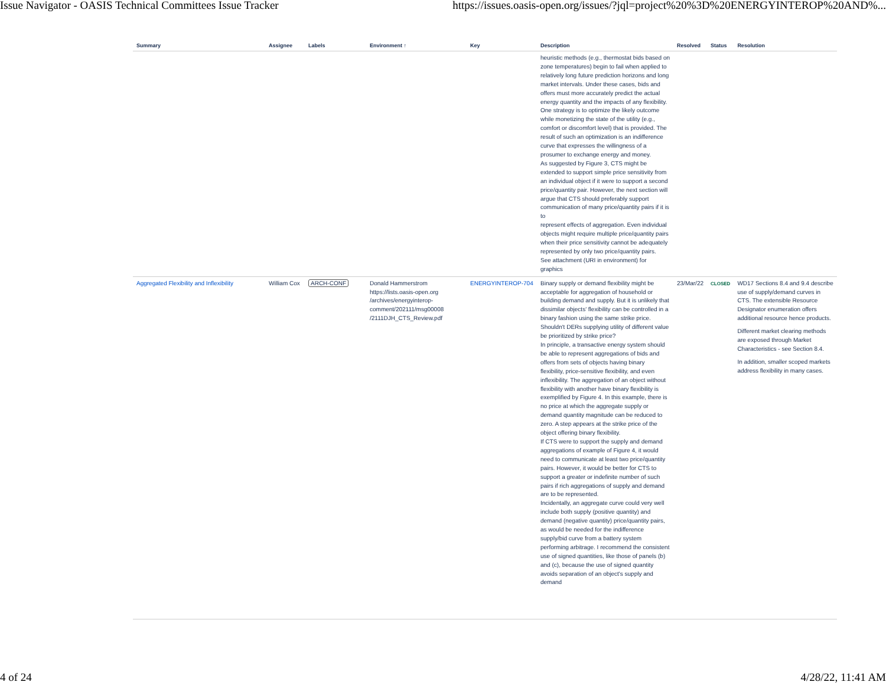Issue Navigator - OASIS Technical Committees Issue Tracker https://issues.oasis-open.org/issues/?jql=project%20%3D%20ENERGYINTEROP%20AND%...
| Summary | Assignee | Labels | Environment ↑ | Key | Description | Resolved | Status | Resolution |
| --- | --- | --- | --- | --- | --- | --- | --- | --- |
| | | | | | heuristic methods (e.g., thermostat bids based on zone temperatures) begin to fail when applied to relatively long future prediction horizons and long market intervals. Under these cases, bids and offers must more accurately predict the actual energy quantity and the impacts of any flexibility. One strategy is to optimize the likely outcome while monetizing the state of the utility (e.g., comfort or discomfort level) that is provided. The result of such an optimization is an indifference curve that expresses the willingness of a prosumer to exchange energy and money. As suggested by Figure 3, CTS might be extended to support simple price sensitivity from an individual object if it were to support a second price/quantity pair. However, the next section will argue that CTS should preferably support communication of many price/quantity pairs if it is to represent effects of aggregation. Even individual objects might require multiple price/quantity pairs when their price sensitivity cannot be adequately represented by only two price/quantity pairs. See attachment (URI in environment) for graphics | | | |
| Aggregated Flexibility and Inflexibility | William Cox | ARCH-CONF | Donald Hammerstrom https://lists.oasis-open.org /archives/energyinterop-comment/202111/msg00008 /2111DJH_CTS_Review.pdf | ENERGYINTEROP-704 | Binary supply or demand flexibility might be acceptable for aggregation of household or building demand and supply. But it is unlikely that dissimilar objects' flexibility can be controlled in a binary fashion using the same strike price. Shouldn't DERs supplying utility of different value be prioritized by strike price? In principle, a transactive energy system should be able to represent aggregations of bids and offers from sets of objects having binary flexibility, price-sensitive flexibility, and even inflexibility. The aggregation of an object without flexibility with another have binary flexibility is exemplified by Figure 4. In this example, there is no price at which the aggregate supply or demand quantity magnitude can be reduced to zero. A step appears at the strike price of the object offering binary flexibility. If CTS were to support the supply and demand aggregations of example of Figure 4, it would need to communicate at least two price/quantity pairs. However, it would be better for CTS to support a greater or indefinite number of such pairs if rich aggregations of supply and demand are to be represented. Incidentally, an aggregate curve could very well include both supply (positive quantity) and demand (negative quantity) price/quantity pairs, as would be needed for the indifference supply/bid curve from a battery system performing arbitrage. I recommend the consistent use of signed quantities, like those of panels (b) and (c), because the use of signed quantity avoids separation of an object's supply and demand | 23/Mar/22 | CLOSED | WD17 Sections 8.4 and 9.4 describe use of supply/demand curves in CTS. The extensible Resource Designator enumeration offers additional resource hence products. Different market clearing methods are exposed through Market Characteristics - see Section 8.4. In addition, smaller scoped markets address flexibility in many cases. |
4 of 24 4/28/22, 11:41 AM